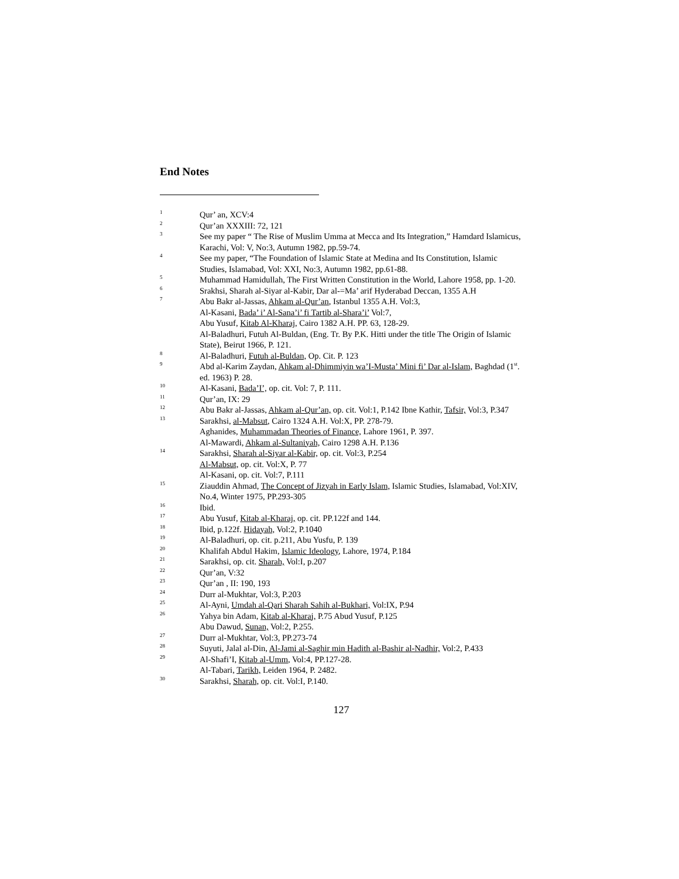End Notes
<sup>1</sup>
Qur’ an, XCV:4
<sup>2</sup>
Qur’an XXXIII: 72, 121
<sup>3</sup>
See my paper “ The Rise of Muslim Umma at Mecca and Its Integration,” Hamdard Islamicus,
Karachi, Vol: V, No:3, Autumn 1982, pp.59-74.
<sup>4</sup>
See my paper, “The Foundation of Islamic State at Medina and Its Constitution, Islamic
Studies, Islamabad, Vol: XXI, No:3, Autumn 1982, pp.61-88.
<sup>5</sup>
Muhammad Hamidullah, The First Written Constitution in the World, Lahore 1958, pp. 1-20.
<sup>6</sup>
Srakhsi, Sharah al-Siyar al-Kabir, Dar al-=Ma’ arif Hyderabad Deccan, 1355 A.H
<sup>7</sup>
Abu Bakr al-Jassas, Ahkam al-Qur’an, Istanbul 1355 A.H. Vol:3,
Al-Kasani, Bada’ i’ Al-Sana’i’ fi Tartib al-Shara’i’ Vol:7,
Abu Yusuf, Kitab Al-Kharaj, Cairo 1382 A.H. PP. 63, 128-29.
Al-Baladhuri, Futuh Al-Buldan, (Eng. Tr. By P.K. Hitti under the title The Origin of Islamic
State), Beirut 1966, P. 121.
<sup>8</sup>
Al-Baladhuri, Futuh al-Buldan, Op. Cit. P. 123
<sup>9</sup>
Abd al-Karim Zaydan, Ahkam al-Dhimmiyin wa’I-Musta’ Mini fi’ Dar al-Islam, Baghdad (1<sup>st</sup>. ed. 1963) P. 28.
<sup>10</sup>
Al-Kasani, Bada’I’, op. cit. Vol: 7, P. 111.
<sup>11</sup>
Qur’an, IX: 29
<sup>12</sup>
Abu Bakr al-Jassas, Ahkam al-Qur’an, op. cit. Vol:1, P.142 Ibne Kathir, Tafsir, Vol:3, P.347
<sup>13</sup>
Sarakhsi, al-Mabsut, Cairo 1324 A.H. Vol:X, PP. 278-79.
Aghanides, Muhammadan Theories of Finance, Lahore 1961, P. 397.
Al-Mawardi, Ahkam al-Sultaniyah, Cairo 1298 A.H. P.136
<sup>14</sup>
Sarakhsi, Sharah al-Siyar al-Kabir, op. cit. Vol:3, P.254
Al-Mabsut, op. cit. Vol:X, P. 77
Al-Kasani, op. cit. Vol:7, P.111
<sup>15</sup>
Ziauddin Ahmad, The Concept of Jizyah in Early Islam, Islamic Studies, Islamabad, Vol:XIV, No.4, Winter 1975, PP.293-305
<sup>16</sup>
Ibid.
<sup>17</sup>
Abu Yusuf, Kitab al-Kharaj, op. cit. PP.122f and 144.
<sup>18</sup>
Ibid, p.122f. Hidayah, Vol:2, P.1040
<sup>19</sup>
Al-Baladhuri, op. cit. p.211, Abu Yusfu, P. 139
<sup>20</sup>
Khalifah Abdul Hakim, Islamic Ideology, Lahore, 1974, P.184
<sup>21</sup>
Sarakhsi, op. cit. Sharah, Vol:I, p.207
<sup>22</sup>
Qur’an, V:32
<sup>23</sup>
Qur’an , II: 190, 193
<sup>24</sup>
Durr al-Mukhtar, Vol:3, P.203
<sup>25</sup>
Al-Ayni, Umdah al-Qari Sharah Sahih al-Bukhari, Vol:IX, P.94
<sup>26</sup>
Yahya bin Adam, Kitab al-Kharaj, P.75 Abud Yusuf, P.125
Abu Dawud, Sunan, Vol:2, P.255.
<sup>27</sup>
Durr al-Mukhtar, Vol:3, PP.273-74
<sup>28</sup>
Suyuti, Jalal al-Din, Al-Jami al-Saghir min Hadith al-Bashir al-Nadhir, Vol:2, P.433
<sup>29</sup>
Al-Shafi’I, Kitab al-Umm, Vol:4, PP.127-28.
Al-Tabari, Tarikh, Leiden 1964, P. 2482.
<sup>30</sup>
Sarakhsi, Sharah, op. cit. Vol:I, P.140.
127